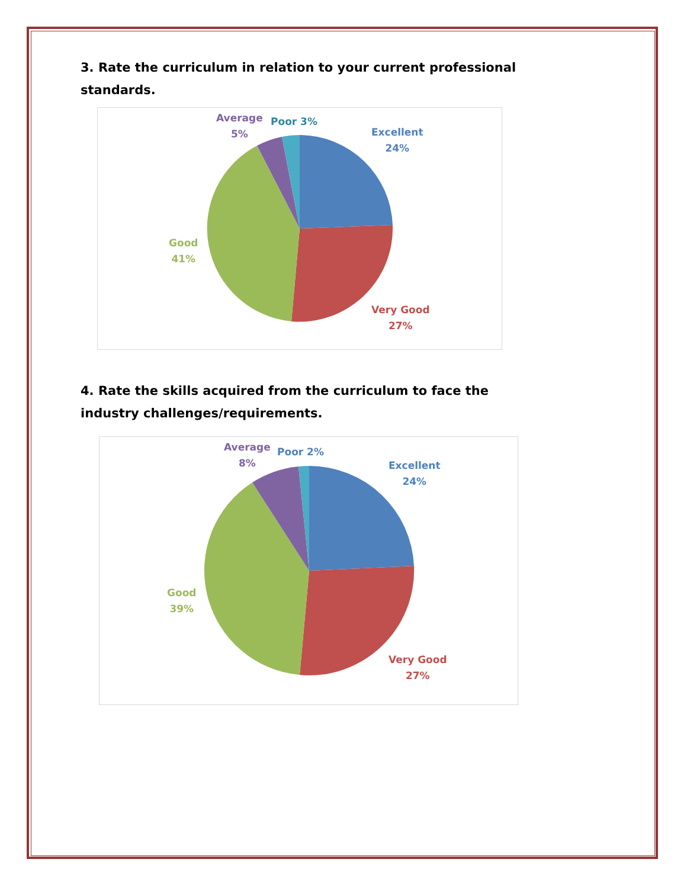3. Rate the curriculum in relation to your current professional standards.
Average
5%
Poor 3%
Excellent
24%
Good
41%
Very Good
27%
4. Rate the skills acquired from the curriculum to face the industry challenges/requirements.
Average
8%
Poor 2%
Excellent
24%
Good
39%
Very Good
27%